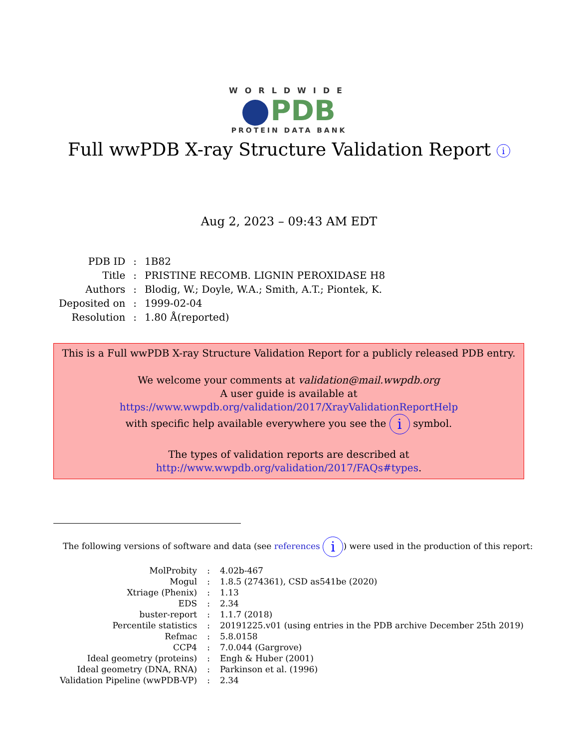WORLDWIDE
PDB
PROTEIN DATA BANK
Full wwPDB X-ray Structure Validation Report i
Aug 2, 2023 – 09:43 AM EDT
| PDB ID | : | 1B82 |
| Title | : | PRISTINE RECOMB. LIGNIN PEROXIDASE H8 |
| Authors | : | Blodig, W.; Doyle, W.A.; Smith, A.T.; Piontek, K. |
| Deposited on | : | 1999-02-04 |
| Resolution | : | 1.80 Å(reported) |
This is a Full wwPDB X-ray Structure Validation Report for a publicly released PDB entry.
We welcome your comments at validation@mail.wwpdb.org
A user guide is available at
https://www.wwpdb.org/validation/2017/XrayValidationReportHelp
with specific help available everywhere you see the i symbol.
The types of validation reports are described at
http://www.wwpdb.org/validation/2017/FAQs#types.
The following versions of software and data (see references i) were used in the production of this report:
| MolProbity | : | 4.02b-467 |
| Mogul | : | 1.8.5 (274361), CSD as541be (2020) |
| Xtriage (Phenix) | : | 1.13 |
| EDS | : | 2.34 |
| buster-report | : | 1.1.7 (2018) |
| Percentile statistics | : | 20191225.v01 (using entries in the PDB archive December 25th 2019) |
| Refmac | : | 5.8.0158 |
| CCP4 | : | 7.0.044 (Gargrove) |
| Ideal geometry (proteins) | : | Engh & Huber (2001) |
| Ideal geometry (DNA, RNA) | : | Parkinson et al. (1996) |
| Validation Pipeline (wwPDB-VP) | : | 2.34 |